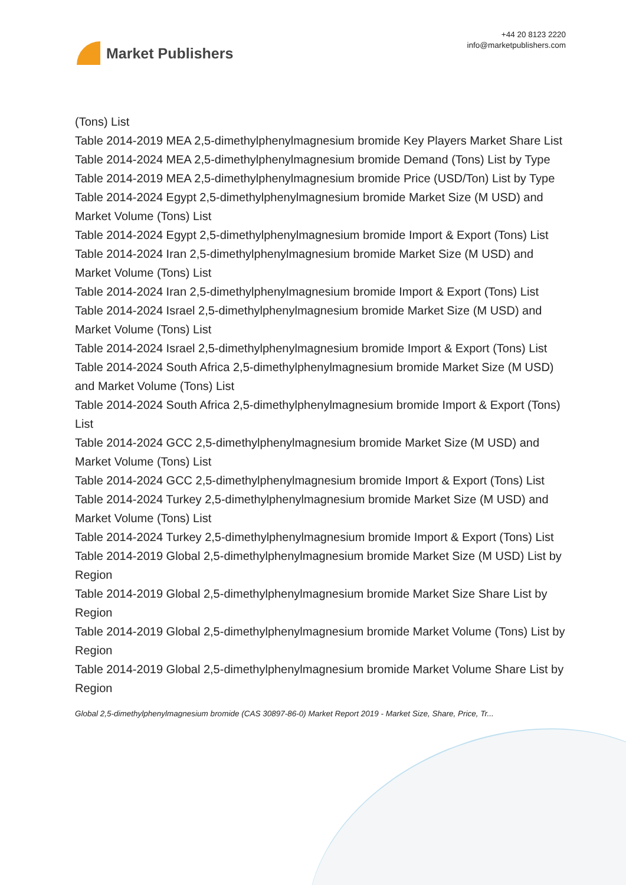Market Publishers
+44 20 8123 2220
info@marketpublishers.com
(Tons) List
Table 2014-2019 MEA 2,5-dimethylphenylmagnesium bromide Key Players Market Share List
Table 2014-2024 MEA 2,5-dimethylphenylmagnesium bromide Demand (Tons) List by Type
Table 2014-2019 MEA 2,5-dimethylphenylmagnesium bromide Price (USD/Ton) List by Type
Table 2014-2024 Egypt 2,5-dimethylphenylmagnesium bromide Market Size (M USD) and Market Volume (Tons) List
Table 2014-2024 Egypt 2,5-dimethylphenylmagnesium bromide Import & Export (Tons) List
Table 2014-2024 Iran 2,5-dimethylphenylmagnesium bromide Market Size (M USD) and Market Volume (Tons) List
Table 2014-2024 Iran 2,5-dimethylphenylmagnesium bromide Import & Export (Tons) List
Table 2014-2024 Israel 2,5-dimethylphenylmagnesium bromide Market Size (M USD) and Market Volume (Tons) List
Table 2014-2024 Israel 2,5-dimethylphenylmagnesium bromide Import & Export (Tons) List
Table 2014-2024 South Africa 2,5-dimethylphenylmagnesium bromide Market Size (M USD) and Market Volume (Tons) List
Table 2014-2024 South Africa 2,5-dimethylphenylmagnesium bromide Import & Export (Tons) List
Table 2014-2024 GCC 2,5-dimethylphenylmagnesium bromide Market Size (M USD) and Market Volume (Tons) List
Table 2014-2024 GCC 2,5-dimethylphenylmagnesium bromide Import & Export (Tons) List
Table 2014-2024 Turkey 2,5-dimethylphenylmagnesium bromide Market Size (M USD) and Market Volume (Tons) List
Table 2014-2024 Turkey 2,5-dimethylphenylmagnesium bromide Import & Export (Tons) List
Table 2014-2019 Global 2,5-dimethylphenylmagnesium bromide Market Size (M USD) List by Region
Table 2014-2019 Global 2,5-dimethylphenylmagnesium bromide Market Size Share List by Region
Table 2014-2019 Global 2,5-dimethylphenylmagnesium bromide Market Volume (Tons) List by Region
Table 2014-2019 Global 2,5-dimethylphenylmagnesium bromide Market Volume Share List by Region
Global 2,5-dimethylphenylmagnesium bromide (CAS 30897-86-0) Market Report 2019 - Market Size, Share, Price, Tr...